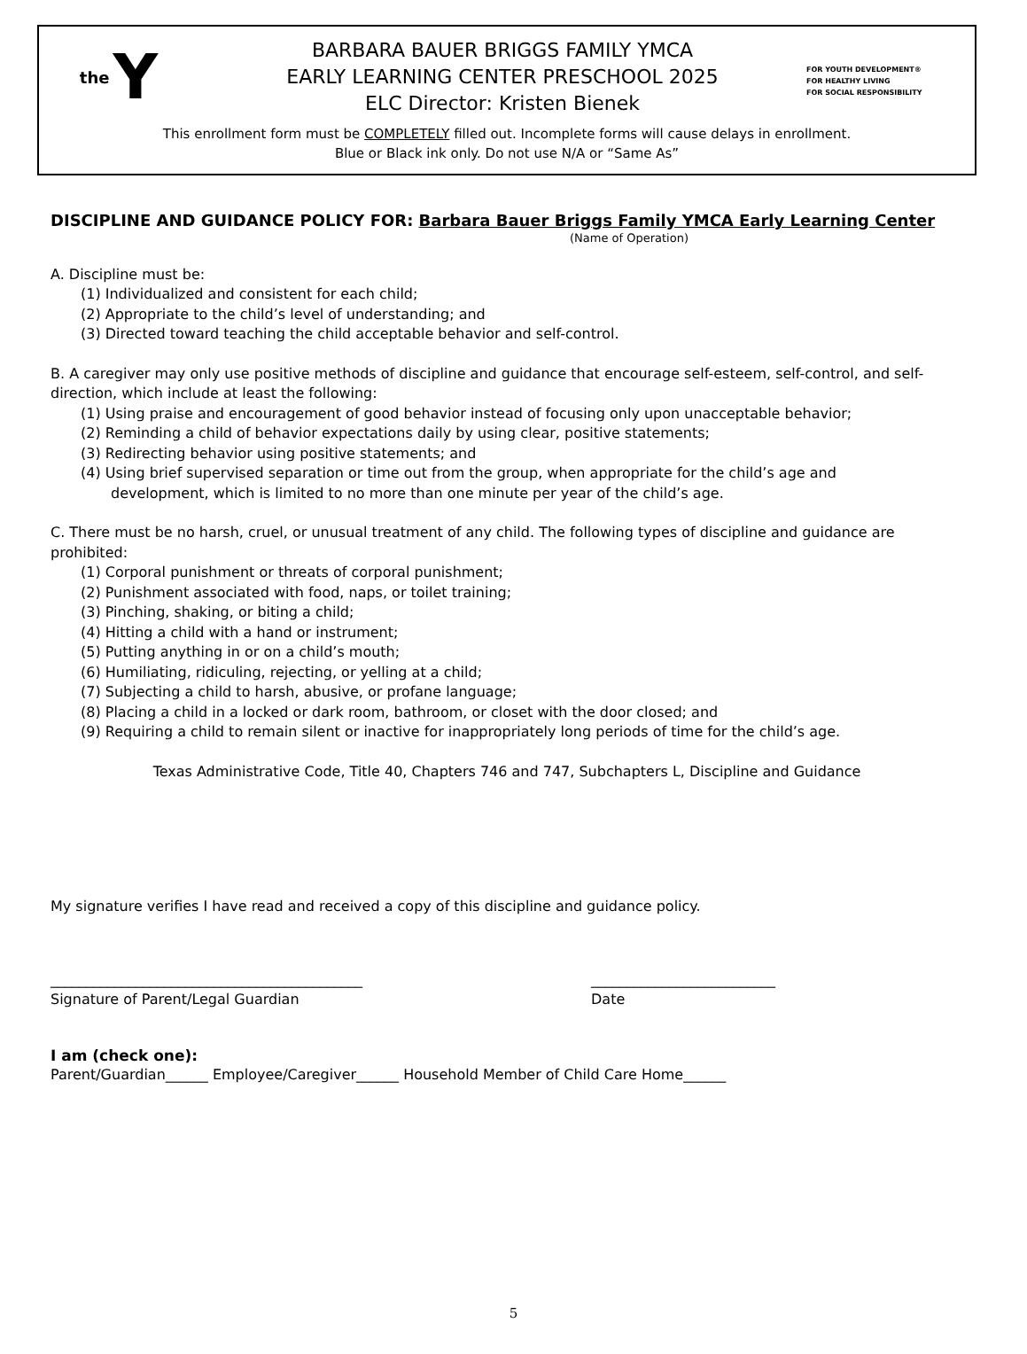the Y
BARBARA BAUER BRIGGS FAMILY YMCA
EARLY LEARNING CENTER PRESCHOOL 2025
ELC Director: Kristen Bienek
FOR YOUTH DEVELOPMENT®
FOR HEALTHY LIVING
FOR SOCIAL RESPONSIBILITY
This enrollment form must be COMPLETELY filled out. Incomplete forms will cause delays in enrollment.
Blue or Black ink only. Do not use N/A or “Same As”
DISCIPLINE AND GUIDANCE POLICY FOR: Barbara Bauer Briggs Family YMCA Early Learning Center
(Name of Operation)
A. Discipline must be:
(1) Individualized and consistent for each child;
(2) Appropriate to the child’s level of understanding; and
(3) Directed toward teaching the child acceptable behavior and self-control.
B. A caregiver may only use positive methods of discipline and guidance that encourage self-esteem, self-control, and self-direction, which include at least the following:
(1) Using praise and encouragement of good behavior instead of focusing only upon unacceptable behavior;
(2) Reminding a child of behavior expectations daily by using clear, positive statements;
(3) Redirecting behavior using positive statements; and
(4) Using brief supervised separation or time out from the group, when appropriate for the child’s age and
development, which is limited to no more than one minute per year of the child’s age.
C. There must be no harsh, cruel, or unusual treatment of any child. The following types of discipline and guidance are prohibited:
(1) Corporal punishment or threats of corporal punishment;
(2) Punishment associated with food, naps, or toilet training;
(3) Pinching, shaking, or biting a child;
(4) Hitting a child with a hand or instrument;
(5) Putting anything in or on a child’s mouth;
(6) Humiliating, ridiculing, rejecting, or yelling at a child;
(7) Subjecting a child to harsh, abusive, or profane language;
(8) Placing a child in a locked or dark room, bathroom, or closet with the door closed; and
(9) Requiring a child to remain silent or inactive for inappropriately long periods of time for the child’s age.
Texas Administrative Code, Title 40, Chapters 746 and 747, Subchapters L, Discipline and Guidance
My signature verifies I have read and received a copy of this discipline and guidance policy.
____________________________________________
Signature of Parent/Legal Guardian
__________________________
Date
I am (check one):
Parent/Guardian______ Employee/Caregiver______ Household Member of Child Care Home______
5